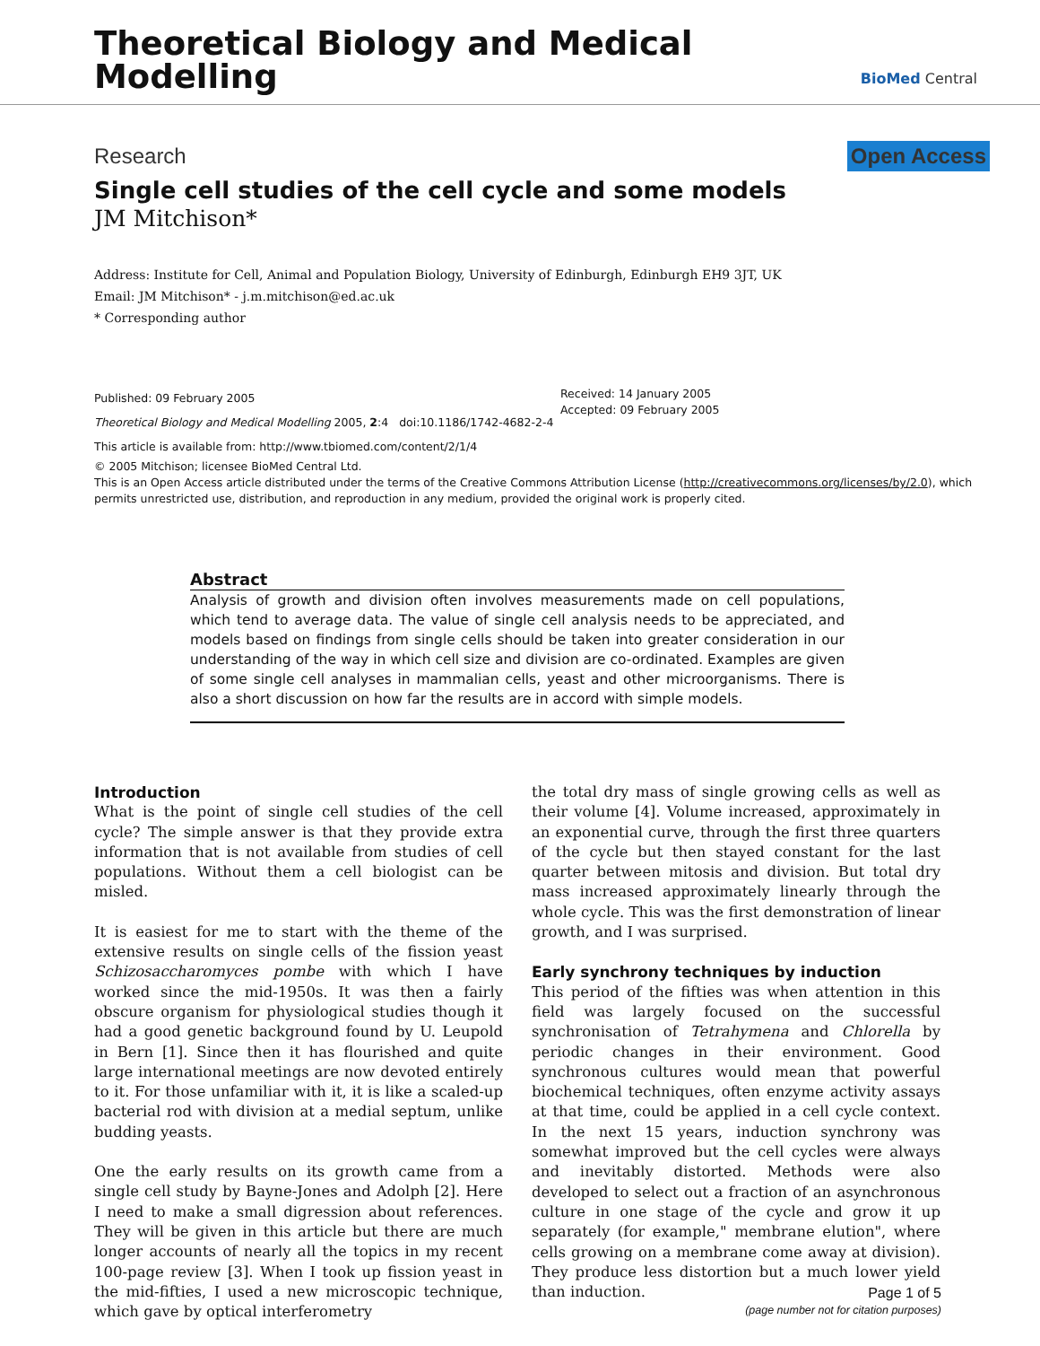Theoretical Biology and Medical
Modelling
BioMed Central
Research Open Access
Single cell studies of the cell cycle and some models
JM Mitchison*
Address: Institute for Cell, Animal and Population Biology, University of Edinburgh, Edinburgh EH9 3JT, UK
Email: JM Mitchison* - j.m.mitchison@ed.ac.uk
* Corresponding author
Published: 09 February 2005
Theoretical Biology and Medical Modelling 2005, 2:4 doi:10.1186/1742-4682-2-4
Received: 14 January 2005
Accepted: 09 February 2005
This article is available from: http://www.tbiomed.com/content/2/1/4
© 2005 Mitchison; licensee BioMed Central Ltd.
This is an Open Access article distributed under the terms of the Creative Commons Attribution License (http://creativecommons.org/licenses/by/2.0), which permits unrestricted use, distribution, and reproduction in any medium, provided the original work is properly cited.
Abstract
Analysis of growth and division often involves measurements made on cell populations, which tend to average data. The value of single cell analysis needs to be appreciated, and models based on findings from single cells should be taken into greater consideration in our understanding of the way in which cell size and division are co-ordinated. Examples are given of some single cell analyses in mammalian cells, yeast and other microorganisms. There is also a short discussion on how far the results are in accord with simple models.
Introduction
What is the point of single cell studies of the cell cycle? The simple answer is that they provide extra information that is not available from studies of cell populations. Without them a cell biologist can be misled.
It is easiest for me to start with the theme of the extensive results on single cells of the fission yeast Schizosaccharomyces pombe with which I have worked since the mid-1950s. It was then a fairly obscure organism for physiological studies though it had a good genetic background found by U. Leupold in Bern [1]. Since then it has flourished and quite large international meetings are now devoted entirely to it. For those unfamiliar with it, it is like a scaled-up bacterial rod with division at a medial septum, unlike budding yeasts.
One the early results on its growth came from a single cell study by Bayne-Jones and Adolph [2]. Here I need to make a small digression about references. They will be given in this article but there are much longer accounts of nearly all the topics in my recent 100-page review [3]. When I took up fission yeast in the mid-fifties, I used a new microscopic technique, which gave by optical interferometry
the total dry mass of single growing cells as well as their volume [4]. Volume increased, approximately in an exponential curve, through the first three quarters of the cycle but then stayed constant for the last quarter between mitosis and division. But total dry mass increased approximately linearly through the whole cycle. This was the first demonstration of linear growth, and I was surprised.
Early synchrony techniques by induction
This period of the fifties was when attention in this field was largely focused on the successful synchronisation of Tetrahymena and Chlorella by periodic changes in their environment. Good synchronous cultures would mean that powerful biochemical techniques, often enzyme activity assays at that time, could be applied in a cell cycle context. In the next 15 years, induction synchrony was somewhat improved but the cell cycles were always and inevitably distorted. Methods were also developed to select out a fraction of an asynchronous culture in one stage of the cycle and grow it up separately (for example," membrane elution", where cells growing on a membrane come away at division). They produce less distortion but a much lower yield than induction.
Page 1 of 5
(page number not for citation purposes)